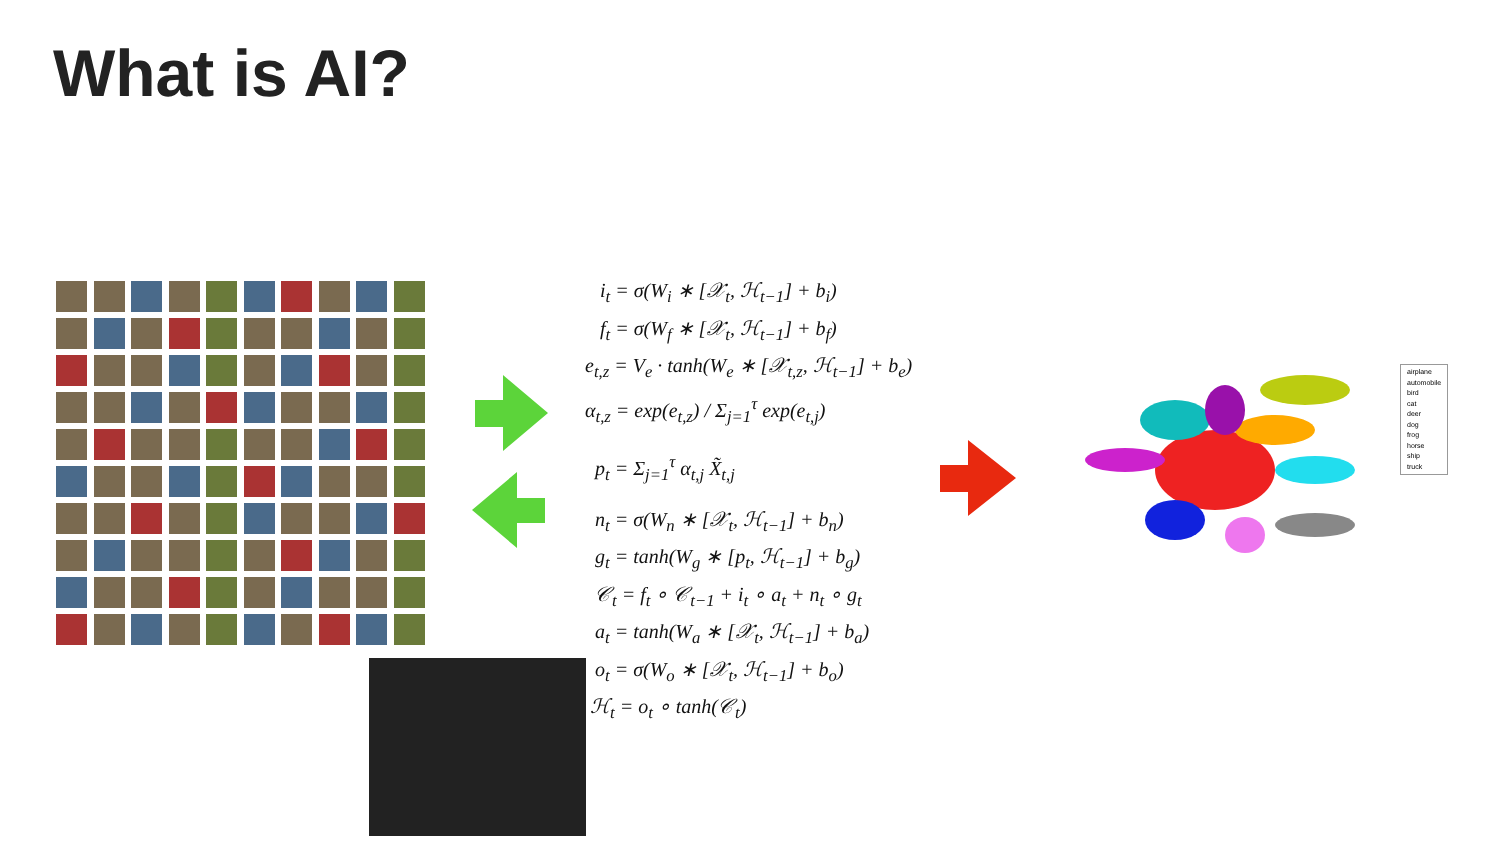What is AI?
i<sub>t</sub> = σ(W<sub>i</sub> ∗ [𝒳<sub>t</sub>, ℋ<sub>t−1</sub>] + b<sub>i</sub>)
f<sub>t</sub> = σ(W<sub>f</sub> ∗ [𝒳<sub>t</sub>, ℋ<sub>t−1</sub>] + b<sub>f</sub>)
e<sub>t,z</sub> = V<sub>e</sub> · tanh(W<sub>e</sub> ∗ [𝒳<sub>t,z</sub>, ℋ<sub>t−1</sub>] + b<sub>e</sub>)
α<sub>t,z</sub> = exp(e<sub>t,z</sub>) / Σ<sub>j=1</sub><sup>τ</sup> exp(e<sub>t,j</sub>)
p<sub>t</sub> = Σ<sub>j=1</sub><sup>τ</sup> α<sub>t,j</sub> X̃<sub>t,j</sub>
n<sub>t</sub> = σ(W<sub>n</sub> ∗ [𝒳<sub>t</sub>, ℋ<sub>t−1</sub>] + b<sub>n</sub>)
g<sub>t</sub> = tanh(W<sub>g</sub> ∗ [p<sub>t</sub>, ℋ<sub>t−1</sub>] + b<sub>g</sub>)
𝒞<sub>t</sub> = f<sub>t</sub> ∘ 𝒞<sub>t−1</sub> + i<sub>t</sub> ∘ a<sub>t</sub> + n<sub>t</sub> ∘ g<sub>t</sub>
a<sub>t</sub> = tanh(W<sub>a</sub> ∗ [𝒳<sub>t</sub>, ℋ<sub>t−1</sub>] + b<sub>a</sub>)
o<sub>t</sub> = σ(W<sub>o</sub> ∗ [𝒳<sub>t</sub>, ℋ<sub>t−1</sub>] + b<sub>o</sub>)
ℋ<sub>t</sub> = o<sub>t</sub> ∘ tanh(𝒞<sub>t</sub>)
airplane
automobile
bird
cat
deer
dog
frog
horse
ship
truck